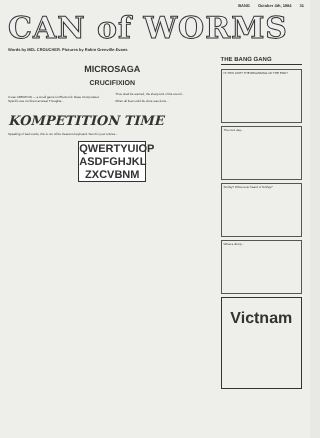BANG October 4th, 1984 31
CAN of WORMS
Words by MEL CROUCHER. Pictures by Robin Grenville-Evans
MICROSAGA
CRUCIFIXION
It was CREATION — a small game for Electronic Ideas Incorporated. Specific use confined at Great Thoughts...
Thou shalt be warned, the sharp end of the sword...
When all that could be done was done...
KOMPETITION TIME
Speaking of bad words, this is our office cleaner's keyboard. Send in your entries...
QWERTYUIOP
ASDFGHJKL
ZXCVBNM
THE BANG GANG
IS THIS LIFE? THE BEGINNING OF THE END?
The next day...
Smiley? Whos ever heard of Smiley?
What a dump...
Victnam